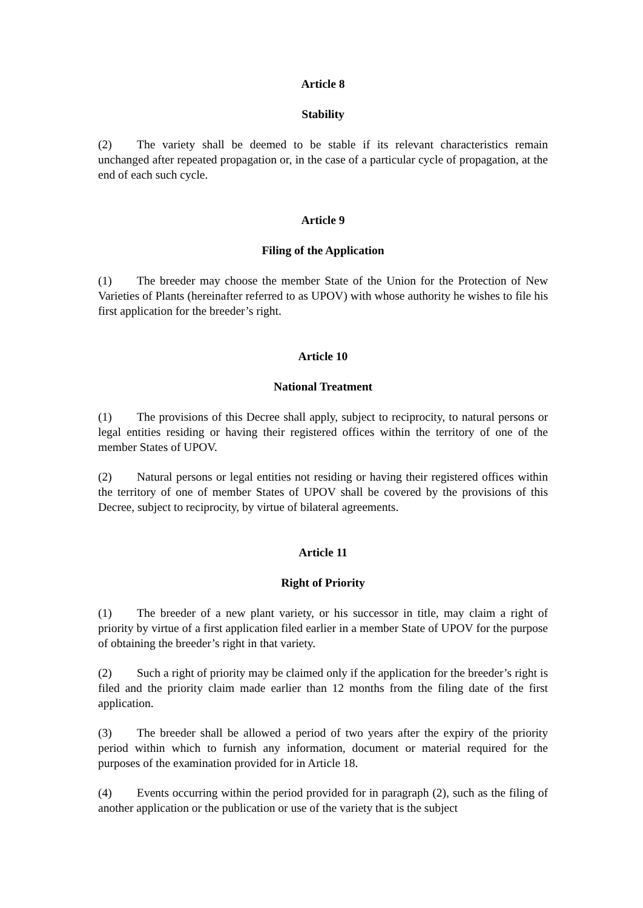Article 8
Stability
(2) The variety shall be deemed to be stable if its relevant characteristics remain unchanged after repeated propagation or, in the case of a particular cycle of propagation, at the end of each such cycle.
Article 9
Filing of the Application
(1) The breeder may choose the member State of the Union for the Protection of New Varieties of Plants (hereinafter referred to as UPOV) with whose authority he wishes to file his first application for the breeder’s right.
Article 10
National Treatment
(1) The provisions of this Decree shall apply, subject to reciprocity, to natural persons or legal entities residing or having their registered offices within the territory of one of the member States of UPOV.
(2) Natural persons or legal entities not residing or having their registered offices within the territory of one of member States of UPOV shall be covered by the provisions of this Decree, subject to reciprocity, by virtue of bilateral agreements.
Article 11
Right of Priority
(1) The breeder of a new plant variety, or his successor in title, may claim a right of priority by virtue of a first application filed earlier in a member State of UPOV for the purpose of obtaining the breeder’s right in that variety.
(2) Such a right of priority may be claimed only if the application for the breeder’s right is filed and the priority claim made earlier than 12 months from the filing date of the first application.
(3) The breeder shall be allowed a period of two years after the expiry of the priority period within which to furnish any information, document or material required for the purposes of the examination provided for in Article 18.
(4) Events occurring within the period provided for in paragraph (2), such as the filing of another application or the publication or use of the variety that is the subject